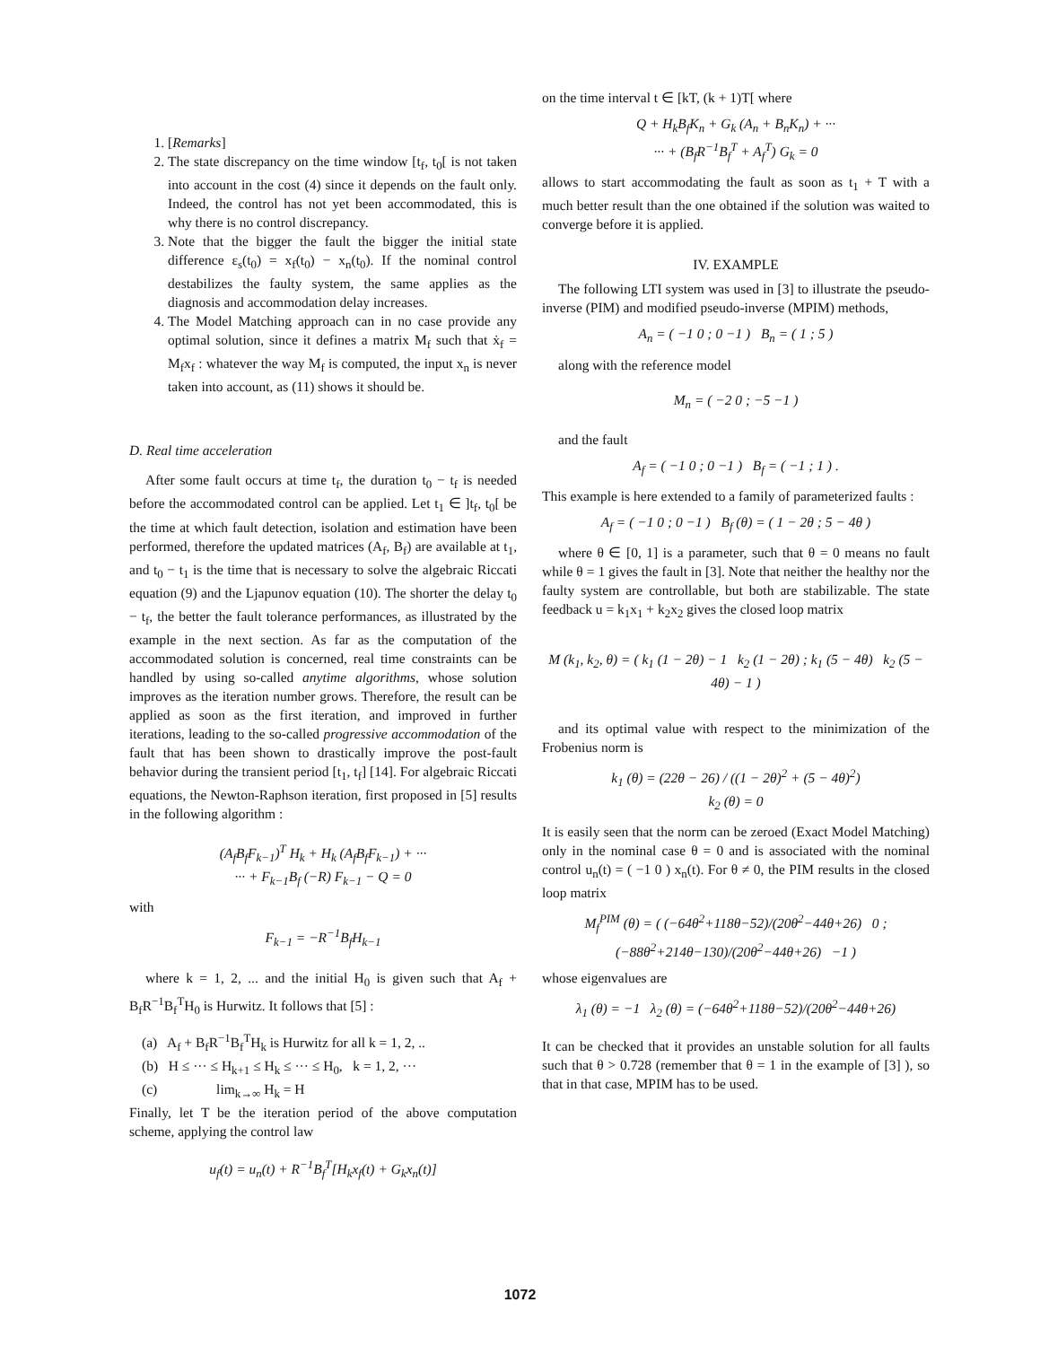1. [Remarks]
2. The state discrepancy on the time window [t<sub>f</sub>, t<sub>0</sub>[ is not taken into account in the cost (4) since it depends on the fault only. Indeed, the control has not yet been accommodated, this is why there is no control discrepancy.
3. Note that the bigger the fault the bigger the initial state difference ε<sub>s</sub>(t<sub>0</sub>) = x<sub>f</sub>(t<sub>0</sub>) − x<sub>n</sub>(t<sub>0</sub>). If the nominal control destabilizes the faulty system, the same applies as the diagnosis and accommodation delay increases.
4. The Model Matching approach can in no case provide any optimal solution, since it defines a matrix M<sub>f</sub> such that ẋ<sub>f</sub> = M<sub>f</sub>x<sub>f</sub> : whatever the way M<sub>f</sub> is computed, the input x<sub>n</sub> is never taken into account, as (11) shows it should be.
D. Real time acceleration
After some fault occurs at time t<sub>f</sub>, the duration t<sub>0</sub> − t<sub>f</sub> is needed before the accommodated control can be applied. Let t<sub>1</sub> ∈ ]t<sub>f</sub>, t<sub>0</sub>[ be the time at which fault detection, isolation and estimation have been performed, therefore the updated matrices (A<sub>f</sub>, B<sub>f</sub>) are available at t<sub>1</sub>, and t<sub>0</sub> − t<sub>1</sub> is the time that is necessary to solve the algebraic Riccati equation (9) and the Ljapunov equation (10). The shorter the delay t<sub>0</sub> − t<sub>f</sub>, the better the fault tolerance performances, as illustrated by the example in the next section. As far as the computation of the accommodated solution is concerned, real time constraints can be handled by using so-called anytime algorithms, whose solution improves as the iteration number grows. Therefore, the result can be applied as soon as the first iteration, and improved in further iterations, leading to the so-called progressive accommodation of the fault that has been shown to drastically improve the post-fault behavior during the transient period [t<sub>1</sub>, t<sub>f</sub>] [14]. For algebraic Riccati equations, the Newton-Raphson iteration, first proposed in [5] results in the following algorithm :
(A<sub>f</sub>B<sub>f</sub>F<sub>k−1</sub>)<sup>T</sup> H<sub>k</sub> + H<sub>k</sub> (A<sub>f</sub>B<sub>f</sub>F<sub>k−1</sub>) + ···
··· + F<sub>k−1</sub>B<sub>f</sub> (−R) F<sub>k−1</sub> − Q = 0
with
F<sub>k−1</sub> = −R<sup>−1</sup>B<sub>f</sub>H<sub>k−1</sub>
where k = 1, 2, ... and the initial H<sub>0</sub> is given such that A<sub>f</sub> + B<sub>f</sub>R<sup>−1</sup>B<sub>f</sub><sup>T</sup>H<sub>0</sub> is Hurwitz. It follows that [5] :
(a) A<sub>f</sub> + B<sub>f</sub>R<sup>−1</sup>B<sub>f</sub><sup>T</sup>H<sub>k</sub> is Hurwitz for all k = 1, 2, ..
(b) H ≤ ··· ≤ H<sub>k+1</sub> ≤ H<sub>k</sub> ≤ ··· ≤ H<sub>0</sub>, k = 1, 2, ···
(c) lim<sub>k→∞</sub> H<sub>k</sub> = H
Finally, let T be the iteration period of the above computation scheme, applying the control law
u<sub>f</sub>(t) = u<sub>n</sub>(t) + R<sup>−1</sup>B<sub>f</sub><sup>T</sup>[H<sub>k</sub>x<sub>f</sub>(t) + G<sub>k</sub>x<sub>n</sub>(t)]
on the time interval t ∈ [kT, (k + 1)T[ where
Q + H<sub>k</sub>B<sub>f</sub>K<sub>n</sub> + G<sub>k</sub> (A<sub>n</sub> + B<sub>n</sub>K<sub>n</sub>) + ···
··· + (B<sub>f</sub>R<sup>−1</sup>B<sub>f</sub><sup>T</sup> + A<sub>f</sub><sup>T</sup>) G<sub>k</sub> = 0
allows to start accommodating the fault as soon as t<sub>1</sub> + T with a much better result than the one obtained if the solution was waited to converge before it is applied.
IV. EXAMPLE
The following LTI system was used in [3] to illustrate the pseudo-inverse (PIM) and modified pseudo-inverse (MPIM) methods,
A<sub>n</sub> = ( −1 0 ; 0 −1 ) B<sub>n</sub> = ( 1 ; 5 )
along with the reference model
M<sub>n</sub> = ( −2 0 ; −5 −1 )
and the fault
A<sub>f</sub> = ( −1 0 ; 0 −1 ) B<sub>f</sub> = ( −1 ; 1 ) .
This example is here extended to a family of parameterized faults :
A<sub>f</sub> = ( −1 0 ; 0 −1 ) B<sub>f</sub> (θ) = ( 1 − 2θ ; 5 − 4θ )
where θ ∈ [0, 1] is a parameter, such that θ = 0 means no fault while θ = 1 gives the fault in [3]. Note that neither the healthy nor the faulty system are controllable, but both are stabilizable. The state feedback u = k<sub>1</sub>x<sub>1</sub> + k<sub>2</sub>x<sub>2</sub> gives the closed loop matrix
M (k<sub>1</sub>, k<sub>2</sub>, θ) = ( k<sub>1</sub> (1 − 2θ) − 1 k<sub>2</sub> (1 − 2θ) ; k<sub>1</sub> (5 − 4θ) k<sub>2</sub> (5 − 4θ) − 1 )
and its optimal value with respect to the minimization of the Frobenius norm is
k<sub>1</sub> (θ) = (22θ − 26) / ((1 − 2θ)<sup>2</sup> + (5 − 4θ)<sup>2</sup>)
k<sub>2</sub> (θ) = 0
It is easily seen that the norm can be zeroed (Exact Model Matching) only in the nominal case θ = 0 and is associated with the nominal control u<sub>n</sub>(t) = ( −1 0 ) x<sub>n</sub>(t). For θ ≠ 0, the PIM results in the closed loop matrix
M<sub>f</sub><sup>PIM</sup> (θ) = ( (−64θ<sup>2</sup>+118θ−52)/(20θ<sup>2</sup>−44θ+26) 0 ; (−88θ<sup>2</sup>+214θ−130)/(20θ<sup>2</sup>−44θ+26) −1 )
whose eigenvalues are
λ<sub>1</sub> (θ) = −1 λ<sub>2</sub> (θ) = (−64θ<sup>2</sup>+118θ−52)/(20θ<sup>2</sup>−44θ+26)
It can be checked that it provides an unstable solution for all faults such that θ > 0.728 (remember that θ = 1 in the example of [3] ), so that in that case, MPIM has to be used.
1072